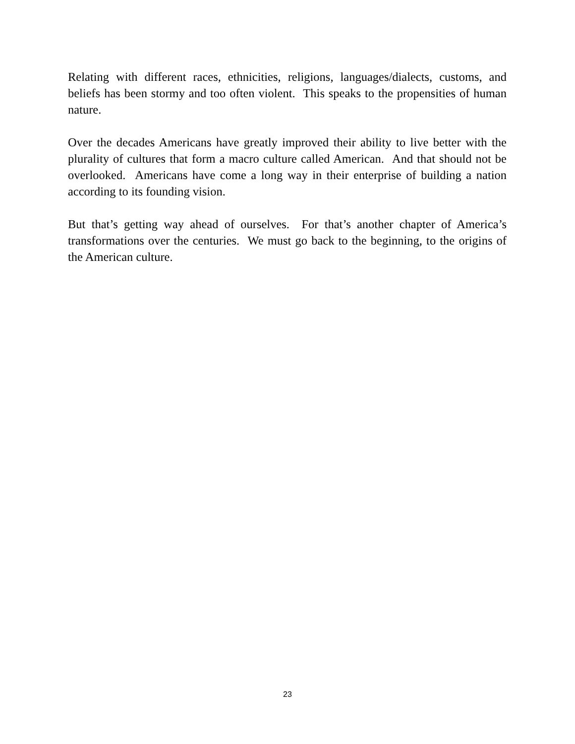Relating with different races, ethnicities, religions, languages/dialects, customs, and beliefs has been stormy and too often violent. This speaks to the propensities of human nature.
Over the decades Americans have greatly improved their ability to live better with the plurality of cultures that form a macro culture called American. And that should not be overlooked. Americans have come a long way in their enterprise of building a nation according to its founding vision.
But that’s getting way ahead of ourselves. For that’s another chapter of America’s transformations over the centuries. We must go back to the beginning, to the origins of the American culture.
23